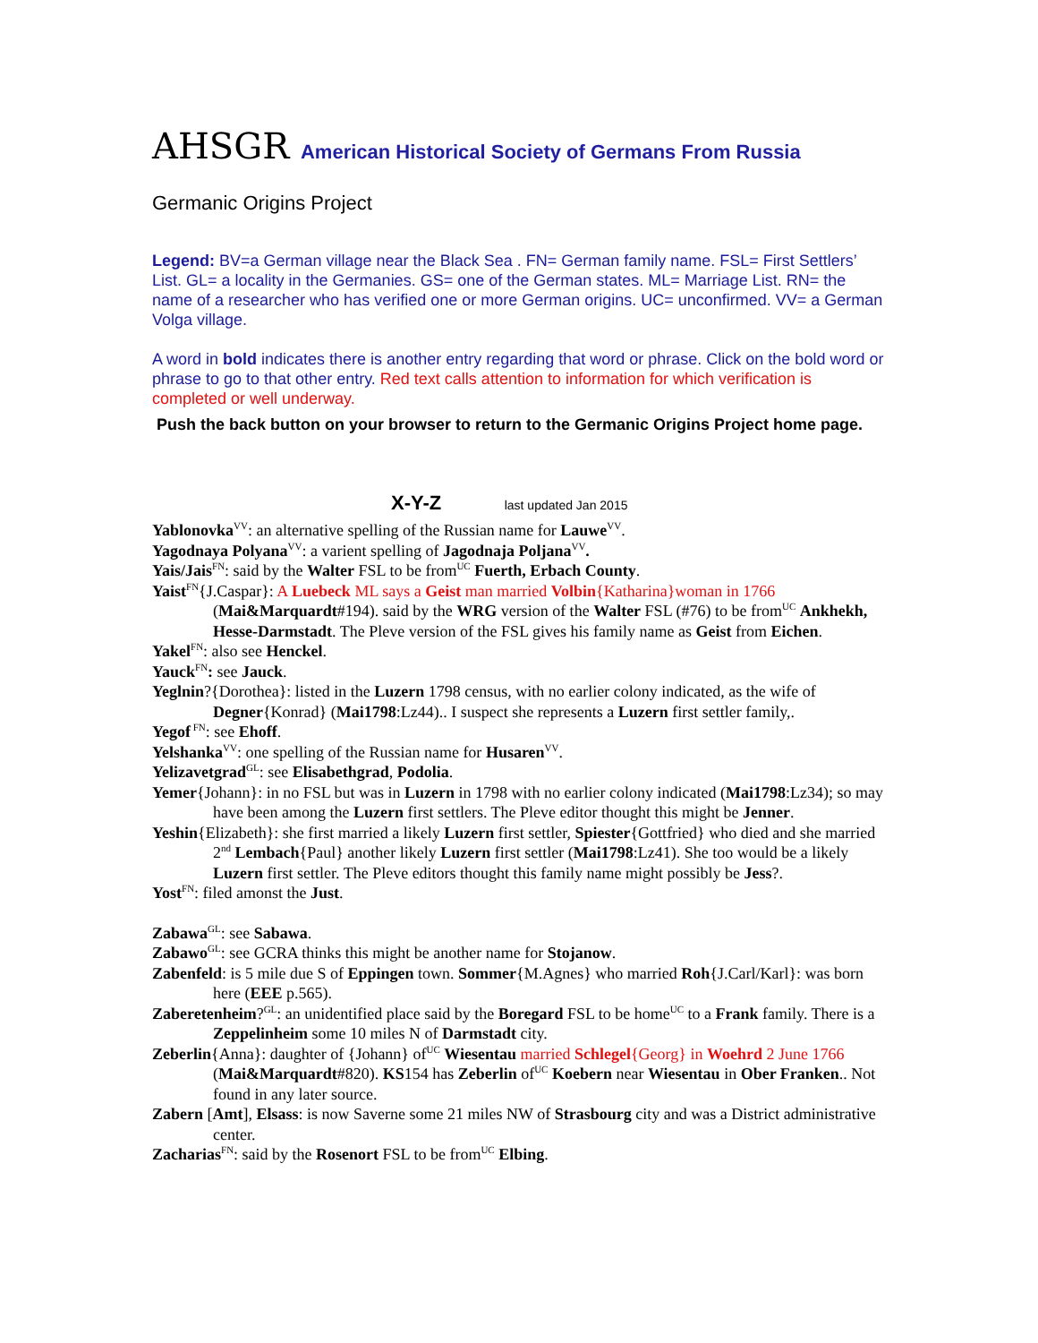AHSGR American Historical Society of Germans From Russia
Germanic Origins Project
Legend: BV=a German village near the Black Sea . FN= German family name. FSL= First Settlers’ List. GL= a locality in the Germanies. GS= one of the German states. ML= Marriage List. RN= the name of a researcher who has verified one or more German origins. UC= unconfirmed. VV= a German Volga village.
A word in bold indicates there is another entry regarding that word or phrase. Click on the bold word or phrase to go to that other entry. Red text calls attention to information for which verification is completed or well underway.
Push the back button on your browser to return to the Germanic Origins Project home page.
X-Y-Z last updated Jan 2015
Yablonovka<sup>VV</sup>: an alternative spelling of the Russian name for Lauwe<sup>VV</sup>.
Yagodnaya Polyana<sup>VV</sup>: a varient spelling of Jagodnaja Poljana<sup>VV</sup>.
Yais/Jais<sup>FN</sup>: said by the Walter FSL to be from<sup>UC</sup> Fuerth, Erbach County.
Yaist<sup>FN</sup>{J.Caspar}: A Luebeck ML says a Geist man married Volbin{Katharina}woman in 1766 (Mai&Marquardt#194). said by the WRG version of the Walter FSL (#76) to be from<sup>UC</sup> Ankhekh, Hesse-Darmstadt. The Pleve version of the FSL gives his family name as Geist from Eichen.
Yakel<sup>FN</sup>: also see Henckel.
Yauck<sup>FN</sup>: see Jauck.
Yeglnin?{Dorothea}: listed in the Luzern 1798 census, with no earlier colony indicated, as the wife of Degner{Konrad} (Mai1798:Lz44).. I suspect she represents a Luzern first settler family,.
Yegof<sup>FN</sup>: see Ehoff.
Yelshanka<sup>VV</sup>: one spelling of the Russian name for Husaren<sup>VV</sup>.
Yelizavetgrad<sup>GL</sup>: see Elisabethgrad, Podolia.
Yemer{Johann}: in no FSL but was in Luzern in 1798 with no earlier colony indicated (Mai1798:Lz34); so may have been among the Luzern first settlers. The Pleve editor thought this might be Jenner.
Yeshin{Elizabeth}: she first married a likely Luzern first settler, Spiester{Gottfried} who died and she married 2<sup>nd</sup> Lembach{Paul} another likely Luzern first settler (Mai1798:Lz41). She too would be a likely Luzern first settler. The Pleve editors thought this family name might possibly be Jess?.
Yost<sup>FN</sup>: filed amonst the Just.
Zabawa<sup>GL</sup>: see Sabawa.
Zabawo<sup>GL</sup>: see GCRA thinks this might be another name for Stojanow.
Zabenfeld: is 5 mile due S of Eppingen town. Sommer{M.Agnes} who married Roh{J.Carl/Karl}: was born here (EEE p.565).
Zaberetenheim?<sup>GL</sup>: an unidentified place said by the Boregard FSL to be home<sup>UC</sup> to a Frank family. There is a Zeppelinheim some 10 miles N of Darmstadt city.
Zeberlin{Anna}: daughter of {Johann} of<sup>UC</sup> Wiesentau married Schlegel{Georg} in Woehrd 2 June 1766 (Mai&Marquardt#820). KS154 has Zeberlin of<sup>UC</sup> Koebern near Wiesentau in Ober Franken.. Not found in any later source.
Zabern [Amt], Elsass: is now Saverne some 21 miles NW of Strasbourg city and was a District administrative center.
Zacharias<sup>FN</sup>: said by the Rosenort FSL to be from<sup>UC</sup> Elbing.